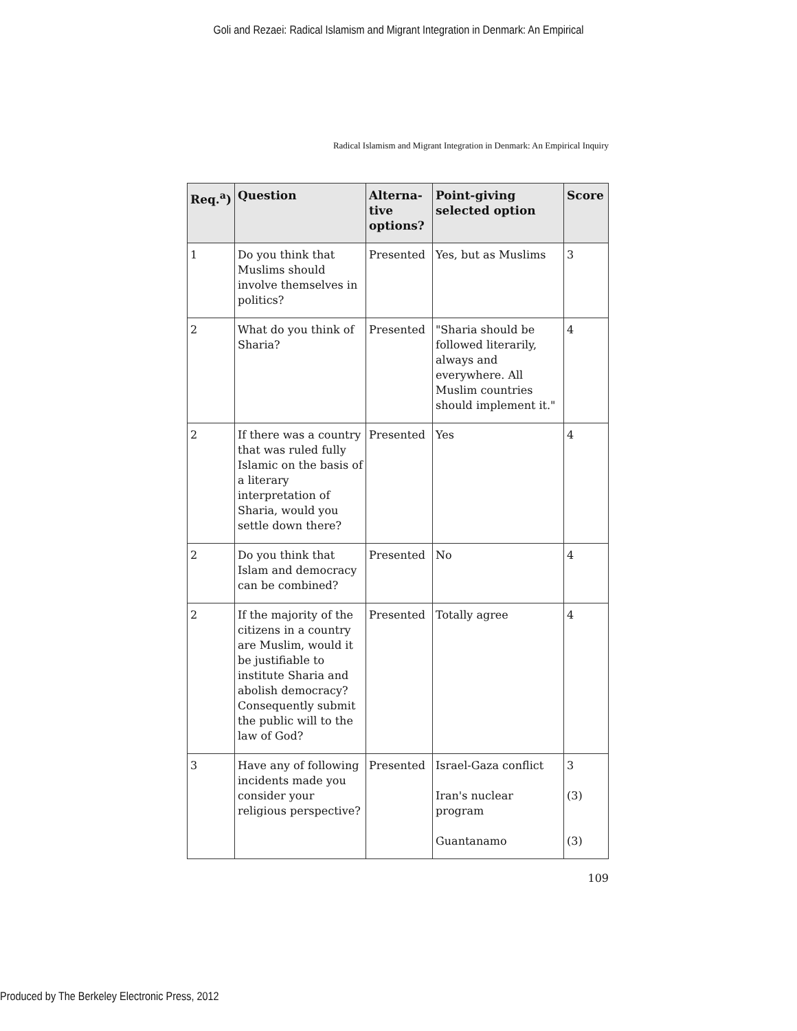Goli and Rezaei: Radical Islamism and Migrant Integration in Denmark: An Empirical
Radical Islamism and Migrant Integration in Denmark: An Empirical Inquiry
| Req.<sup>a</sup>) | Question | Alterna-tive options? | Point-giving selected option | Score |
| --- | --- | --- | --- | --- |
| 1 | Do you think that Muslims should involve themselves in politics? | Presented | Yes, but as Muslims | 3 |
| 2 | What do you think of Sharia? | Presented | "Sharia should be followed literarily, always and everywhere. All Muslim countries should implement it." | 4 |
| 2 | If there was a country that was ruled fully Islamic on the basis of a literary interpretation of Sharia, would you settle down there? | Presented | Yes | 4 |
| 2 | Do you think that Islam and democracy can be combined? | Presented | No | 4 |
| 2 | If the majority of the citizens in a country are Muslim, would it be justifiable to institute Sharia and abolish democracy? Consequently submit the public will to the law of God? | Presented | Totally agree | 4 |
| 3 | Have any of following incidents made you consider your religious perspective? | Presented | Israel-Gaza conflict Iran's nuclear program Guantanamo | 3 (3) (3) |
109
Produced by The Berkeley Electronic Press, 2012